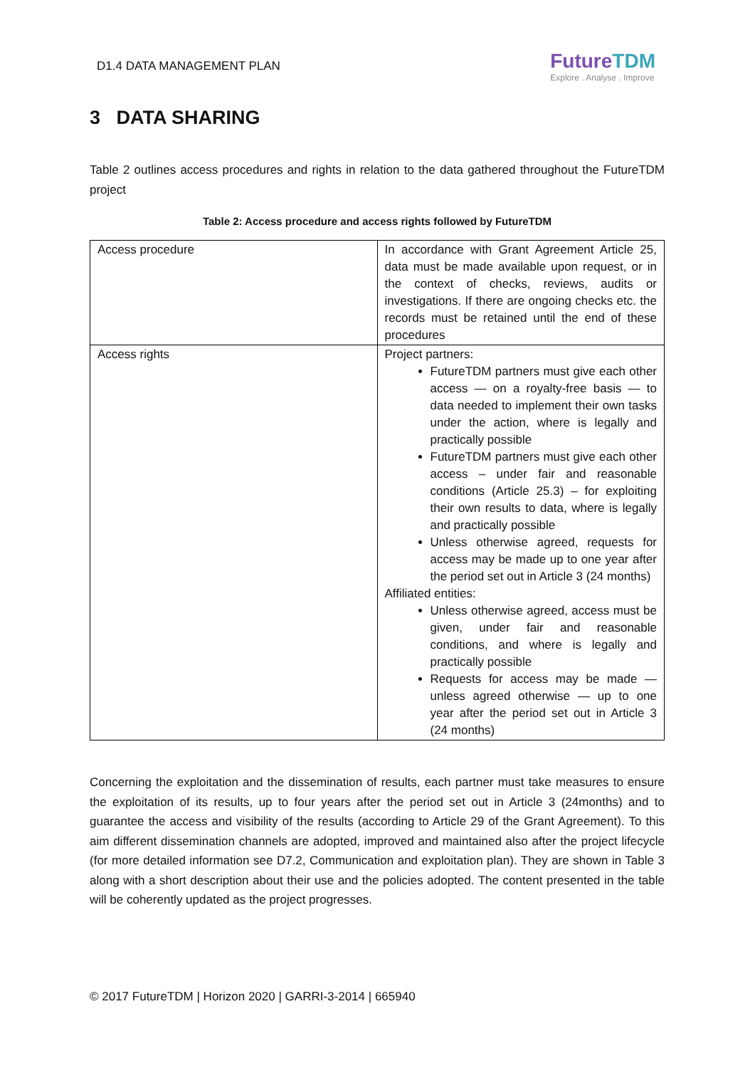D1.4 DATA MANAGEMENT PLAN
FutureTDM
Explore . Analyse . Improve
3 DATA SHARING
Table 2 outlines access procedures and rights in relation to the data gathered throughout the FutureTDM project
Table 2: Access procedure and access rights followed by FutureTDM
| Access procedure | In accordance with Grant Agreement Article 25, data must be made available upon request, or in the context of checks, reviews, audits or investigations. If there are ongoing checks etc. the records must be retained until the end of these procedures |
| Access rights | Project partners: FutureTDM partners must give each other access — on a royalty-free basis — to data needed to implement their own tasks under the action, where is legally and practically possible FutureTDM partners must give each other access – under fair and reasonable conditions (Article 25.3) – for exploiting their own results to data, where is legally and practically possible Unless otherwise agreed, requests for access may be made up to one year after the period set out in Article 3 (24 months) Affiliated entities: Unless otherwise agreed, access must be given, under fair and reasonable conditions, and where is legally and practically possible Requests for access may be made — unless agreed otherwise — up to one year after the period set out in Article 3 (24 months) |
Concerning the exploitation and the dissemination of results, each partner must take measures to ensure the exploitation of its results, up to four years after the period set out in Article 3 (24months) and to guarantee the access and visibility of the results (according to Article 29 of the Grant Agreement). To this aim different dissemination channels are adopted, improved and maintained also after the project lifecycle (for more detailed information see D7.2, Communication and exploitation plan). They are shown in Table 3 along with a short description about their use and the policies adopted. The content presented in the table will be coherently updated as the project progresses.
© 2017 FutureTDM | Horizon 2020 | GARRI-3-2014 | 665940